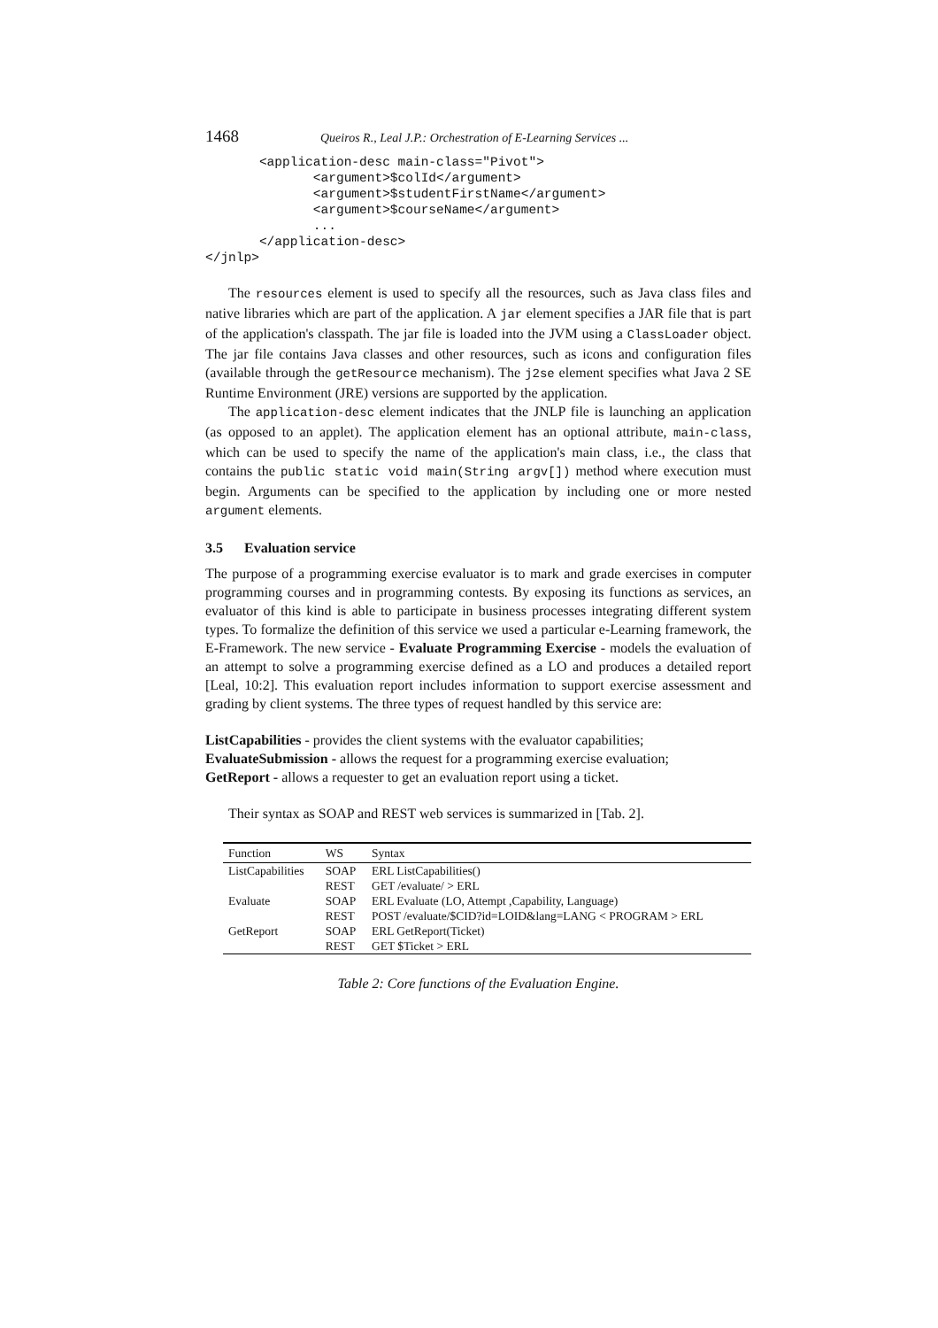1468 Queiros R., Leal J.P.: Orchestration of E-Learning Services ...
       <application-desc main-class="Pivot">
              <argument>$colId</argument>
              <argument>$studentFirstName</argument>
              <argument>$courseName</argument>
              ...
       </application-desc>
</jnlp>
The resources element is used to specify all the resources, such as Java class files and native libraries which are part of the application. A jar element specifies a JAR file that is part of the application's classpath. The jar file is loaded into the JVM using a ClassLoader object. The jar file contains Java classes and other resources, such as icons and configuration files (available through the getResource mechanism). The j2se element specifies what Java 2 SE Runtime Environment (JRE) versions are supported by the application.
The application-desc element indicates that the JNLP file is launching an application (as opposed to an applet). The application element has an optional attribute, main-class, which can be used to specify the name of the application's main class, i.e., the class that contains the public static void main(String argv[]) method where execution must begin. Arguments can be specified to the application by including one or more nested argument elements.
3.5 Evaluation service
The purpose of a programming exercise evaluator is to mark and grade exercises in computer programming courses and in programming contests. By exposing its functions as services, an evaluator of this kind is able to participate in business processes integrating different system types. To formalize the definition of this service we used a particular e-Learning framework, the E-Framework. The new service - Evaluate Programming Exercise - models the evaluation of an attempt to solve a programming exercise defined as a LO and produces a detailed report [Leal, 10:2]. This evaluation report includes information to support exercise assessment and grading by client systems. The three types of request handled by this service are:
ListCapabilities - provides the client systems with the evaluator capabilities;
EvaluateSubmission - allows the request for a programming exercise evaluation;
GetReport - allows a requester to get an evaluation report using a ticket.
Their syntax as SOAP and REST web services is summarized in [Tab. 2].
| Function | WS | Syntax |
| --- | --- | --- |
| ListCapabilities | SOAP | ERL ListCapabilities() |
| | REST | GET /evaluate/ > ERL |
| Evaluate | SOAP | ERL Evaluate (LO, Attempt ,Capability, Language) |
| | REST | POST /evaluate/$CID?id=LOID&lang=LANG < PROGRAM > ERL |
| GetReport | SOAP | ERL GetReport(Ticket) |
| | REST | GET $Ticket > ERL |
Table 2: Core functions of the Evaluation Engine.